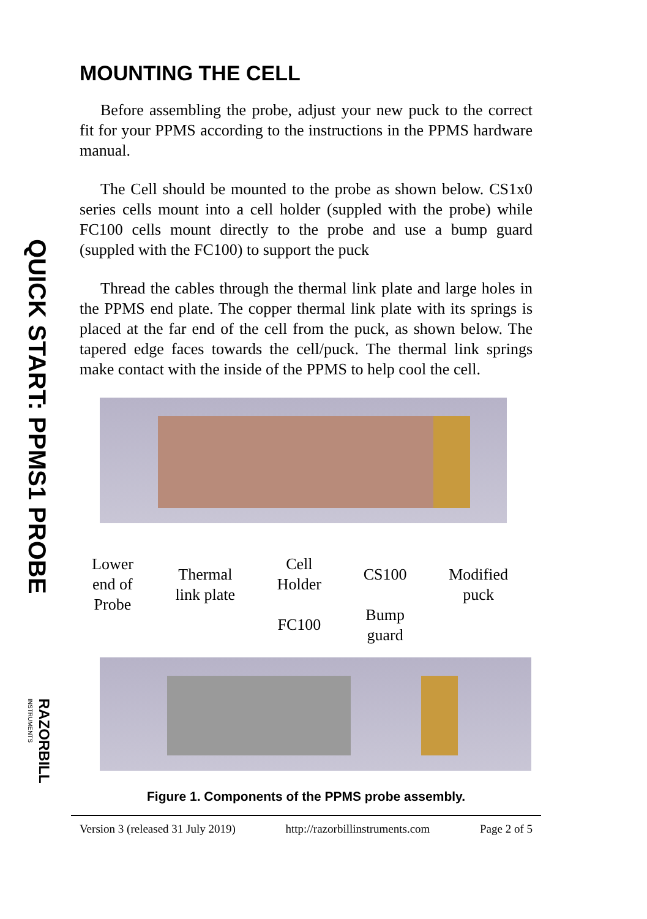QUICK START: PPMS1 PROBE
RAZORBILL
INSTRUMENTS
MOUNTING THE CELL
Before assembling the probe, adjust your new puck to the correct fit for your PPMS according to the instructions in the PPMS hardware manual.
The Cell should be mounted to the probe as shown below. CS1x0 series cells mount into a cell holder (suppled with the probe) while FC100 cells mount directly to the probe and use a bump guard (suppled with the FC100) to support the puck
Thread the cables through the thermal link plate and large holes in the PPMS end plate. The copper thermal link plate with its springs is placed at the far end of the cell from the puck, as shown below. The tapered edge faces towards the cell/puck. The thermal link springs make contact with the inside of the PPMS to help cool the cell.
Lower
end of
Probe
Thermal
link plate
Cell
Holder
FC100
CS100
Bump
guard
Modified
puck
Figure 1. Components of the PPMS probe assembly.
Version 3 (released 31 July 2019) http://razorbillinstruments.com Page 2 of 5